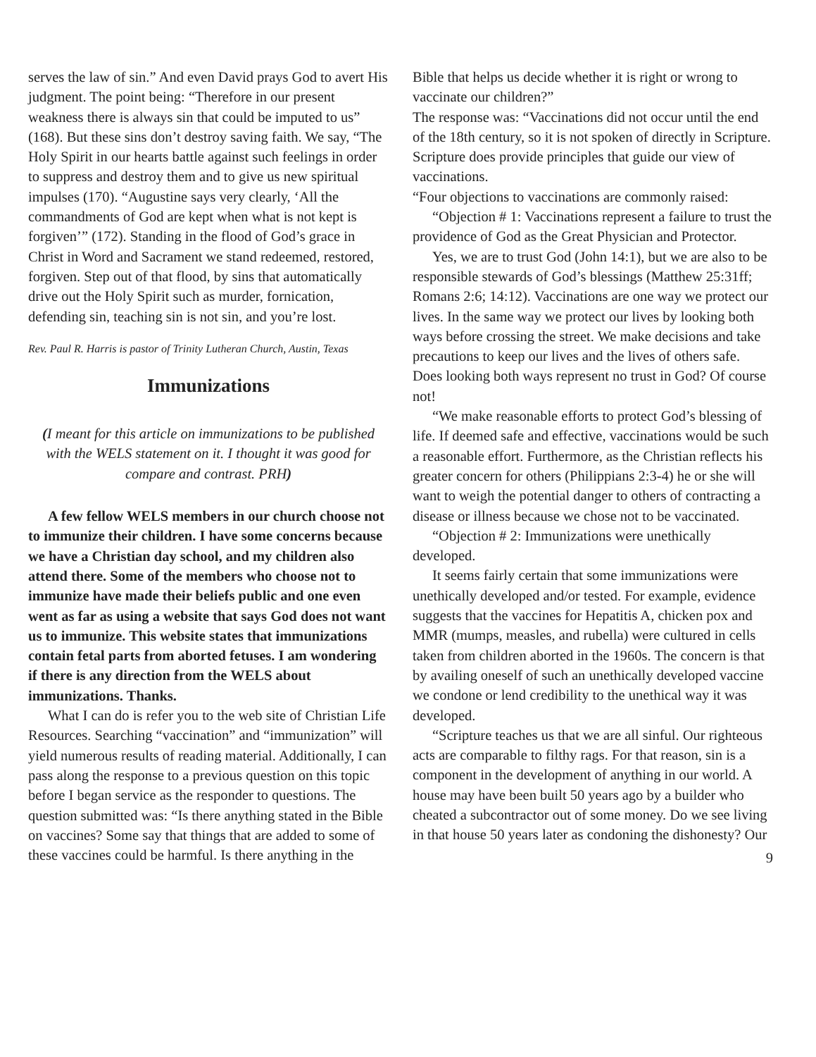serves the law of sin.” And even David prays God to avert His judgment. The point being: “Therefore in our present weakness there is always sin that could be imputed to us” (168). But these sins don’t destroy saving faith. We say, “The Holy Spirit in our hearts battle against such feelings in order to suppress and destroy them and to give us new spiritual impulses (170). “Augustine says very clearly, ‘All the commandments of God are kept when what is not kept is forgiven’” (172). Standing in the flood of God’s grace in Christ in Word and Sacrament we stand redeemed, restored, forgiven. Step out of that flood, by sins that automatically drive out the Holy Spirit such as murder, fornication, defending sin, teaching sin is not sin, and you’re lost.
Rev. Paul R. Harris is pastor of Trinity Lutheran Church, Austin, Texas
Immunizations
(I meant for this article on immunizations to be published with the WELS statement on it. I thought it was good for compare and contrast. PRH)
A few fellow WELS members in our church choose not to immunize their children. I have some concerns because we have a Christian day school, and my children also attend there. Some of the members who choose not to immunize have made their beliefs public and one even went as far as using a website that says God does not want us to immunize. This website states that immunizations contain fetal parts from aborted fetuses. I am wondering if there is any direction from the WELS about immunizations. Thanks.
What I can do is refer you to the web site of Christian Life Resources. Searching “vaccination” and “immunization” will yield numerous results of reading material. Additionally, I can pass along the response to a previous question on this topic before I began service as the responder to questions. The question submitted was: “Is there anything stated in the Bible on vaccines? Some say that things that are added to some of these vaccines could be harmful. Is there anything in the
Bible that helps us decide whether it is right or wrong to vaccinate our children?”
The response was: “Vaccinations did not occur until the end of the 18th century, so it is not spoken of directly in Scripture. Scripture does provide principles that guide our view of vaccinations.
“Four objections to vaccinations are commonly raised:
“Objection # 1: Vaccinations represent a failure to trust the providence of God as the Great Physician and Protector.
Yes, we are to trust God (John 14:1), but we are also to be responsible stewards of God’s blessings (Matthew 25:31ff; Romans 2:6; 14:12). Vaccinations are one way we protect our lives. In the same way we protect our lives by looking both ways before crossing the street. We make decisions and take precautions to keep our lives and the lives of others safe. Does looking both ways represent no trust in God? Of course not!
“We make reasonable efforts to protect God’s blessing of life. If deemed safe and effective, vaccinations would be such a reasonable effort. Furthermore, as the Christian reflects his greater concern for others (Philippians 2:3-4) he or she will want to weigh the potential danger to others of contracting a disease or illness because we chose not to be vaccinated.
“Objection # 2: Immunizations were unethically developed.
It seems fairly certain that some immunizations were unethically developed and/or tested. For example, evidence suggests that the vaccines for Hepatitis A, chicken pox and MMR (mumps, measles, and rubella) were cultured in cells taken from children aborted in the 1960s. The concern is that by availing oneself of such an unethically developed vaccine we condone or lend credibility to the unethical way it was developed.
“Scripture teaches us that we are all sinful. Our righteous acts are comparable to filthy rags. For that reason, sin is a component in the development of anything in our world. A house may have been built 50 years ago by a builder who cheated a subcontractor out of some money. Do we see living in that house 50 years later as condoning the dishonesty? Our
9